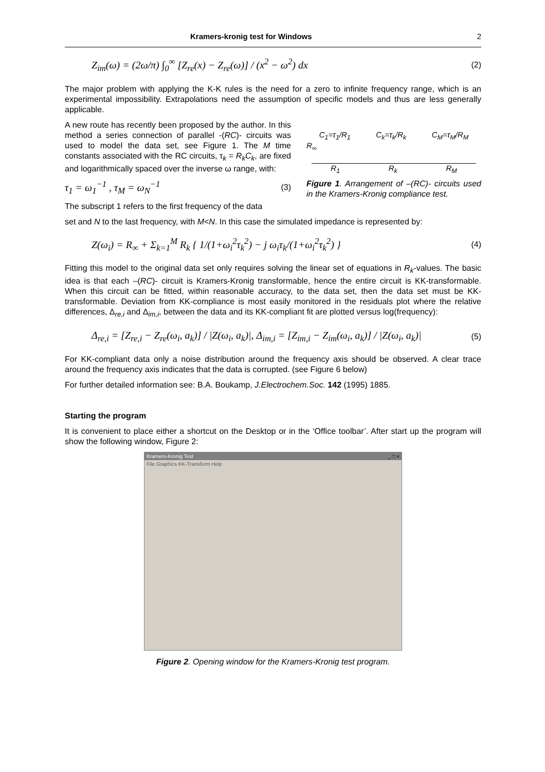Kramers-kronig test for Windows 2
Z<sub>im</sub>(ω) = (2ω/π) ∫<sub>0</sub><sup>∞</sup> [Z<sub>re</sub>(x) − Z<sub>re</sub>(ω)] / (x<sup>2</sup> − ω<sup>2</sup>) dx (2)
The major problem with applying the K-K rules is the need for a zero to infinite frequency range, which is an experimental impossibility. Extrapolations need the assumption of specific models and thus are less generally applicable.
A new route has recently been proposed by the author. In this method a series connection of parallel -(RC)- circuits was used to model the data set, see Figure 1. The M time constants associated with the RC circuits, τ<sub>k</sub> = R<sub>k</sub>C<sub>k</sub>, are fixed and logarithmically spaced over the inverse ω range, with:
τ<sub>1</sub> = ω<sub>1</sub><sup>−1</sup> , τ<sub>M</sub> = ω<sub>N</sub><sup>−1</sup> (3)
The subscript 1 refers to the first frequency of the data
C<sub>1</sub>=τ<sub>1</sub>/R<sub>1</sub> C<sub>k</sub>=τ<sub>k</sub>/R<sub>k</sub> C<sub>M</sub>=τ<sub>M</sub>/R<sub>M</sub>
R<sub>∞</sub>
R<sub>1</sub> R<sub>k</sub> R<sub>M</sub>
Figure 1. Arrangement of –(RC)- circuits used in the Kramers-Kronig compliance test.
set and N to the last frequency, with M<N. In this case the simulated impedance is represented by:
Z(ω<sub>i</sub>) = R<sub>∞</sub> + Σ<sub>k=1</sub><sup>M</sup> R<sub>k</sub> { 1/(1+ω<sub>i</sub><sup>2</sup>τ<sub>k</sub><sup>2</sup>) − j ω<sub>i</sub>τ<sub>k</sub>/(1+ω<sub>i</sub><sup>2</sup>τ<sub>k</sub><sup>2</sup>) } (4)
Fitting this model to the original data set only requires solving the linear set of equations in R<sub>k</sub>-values. The basic idea is that each –(RC)- circuit is Kramers-Kronig transformable, hence the entire circuit is KK-transformable. When this circuit can be fitted, within reasonable accuracy, to the data set, then the data set must be KK-transformable. Deviation from KK-compliance is most easily monitored in the residuals plot where the relative differences, Δ<sub>re,i</sub> and Δ<sub>im,i</sub>, between the data and its KK-compliant fit are plotted versus log(frequency):
Δ<sub>re,i</sub> = [Z<sub>re,i</sub> − Z<sub>re</sub>(ω<sub>i</sub>, a<sub>k</sub>)] / |Z(ω<sub>i</sub>, a<sub>k</sub>)|, Δ<sub>im,i</sub> = [Z<sub>im,i</sub> − Z<sub>im</sub>(ω<sub>i</sub>, a<sub>k</sub>)] / |Z(ω<sub>i</sub>, a<sub>k</sub>)| (5)
For KK-compliant data only a noise distribution around the frequency axis should be observed. A clear trace around the frequency axis indicates that the data is corrupted. (see Figure 6 below)
For further detailed information see: B.A. Boukamp, J.Electrochem.Soc. 142 (1995) 1885.
Starting the program
It is convenient to place either a shortcut on the Desktop or in the ‘Office toolbar’. After start up the program will show the following window, Figure 2:
Kramers-Kronig Test _ □ ×
File Graphics KK-Transform Help
Figure 2. Opening window for the Kramers-Kronig test program.